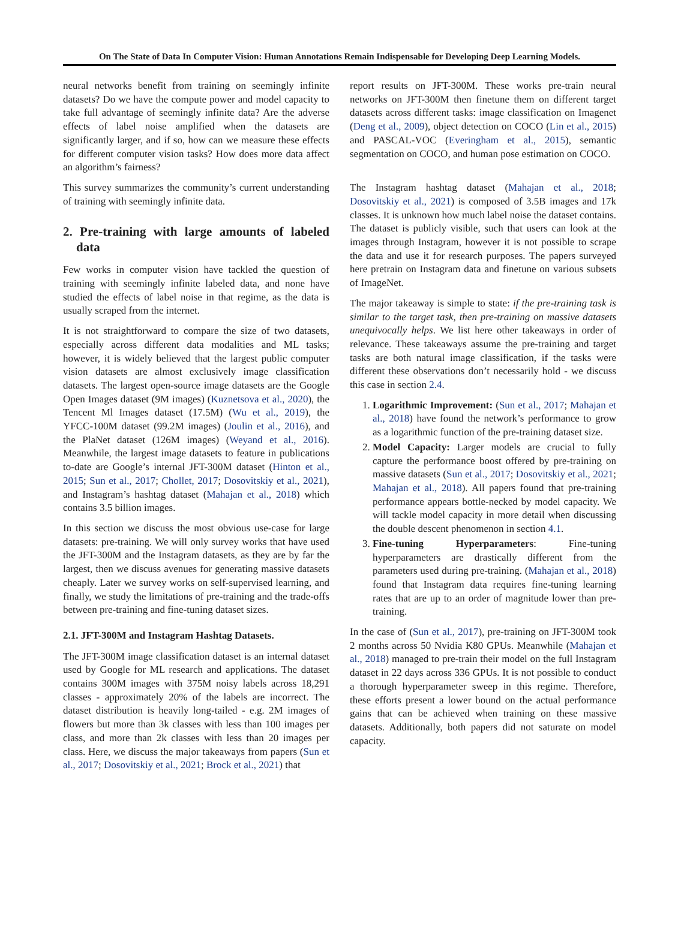On The State of Data In Computer Vision: Human Annotations Remain Indispensable for Developing Deep Learning Models.
neural networks benefit from training on seemingly infinite datasets? Do we have the compute power and model capacity to take full advantage of seemingly infinite data? Are the adverse effects of label noise amplified when the datasets are significantly larger, and if so, how can we measure these effects for different computer vision tasks? How does more data affect an algorithm’s fairness?
This survey summarizes the community’s current understanding of training with seemingly infinite data.
2. Pre-training with large amounts of labeled data
Few works in computer vision have tackled the question of training with seemingly infinite labeled data, and none have studied the effects of label noise in that regime, as the data is usually scraped from the internet.
It is not straightforward to compare the size of two datasets, especially across different data modalities and ML tasks; however, it is widely believed that the largest public computer vision datasets are almost exclusively image classification datasets. The largest open-source image datasets are the Google Open Images dataset (9M images) (Kuznetsova et al., 2020), the Tencent Ml Images dataset (17.5M) (Wu et al., 2019), the YFCC-100M dataset (99.2M images) (Joulin et al., 2016), and the PlaNet dataset (126M images) (Weyand et al., 2016). Meanwhile, the largest image datasets to feature in publications to-date are Google’s internal JFT-300M dataset (Hinton et al., 2015; Sun et al., 2017; Chollet, 2017; Dosovitskiy et al., 2021), and Instagram’s hashtag dataset (Mahajan et al., 2018) which contains 3.5 billion images.
In this section we discuss the most obvious use-case for large datasets: pre-training. We will only survey works that have used the JFT-300M and the Instagram datasets, as they are by far the largest, then we discuss avenues for generating massive datasets cheaply. Later we survey works on self-supervised learning, and finally, we study the limitations of pre-training and the trade-offs between pre-training and fine-tuning dataset sizes.
2.1. JFT-300M and Instagram Hashtag Datasets.
The JFT-300M image classification dataset is an internal dataset used by Google for ML research and applications. The dataset contains 300M images with 375M noisy labels across 18,291 classes - approximately 20% of the labels are incorrect. The dataset distribution is heavily long-tailed - e.g. 2M images of flowers but more than 3k classes with less than 100 images per class, and more than 2k classes with less than 20 images per class. Here, we discuss the major takeaways from papers (Sun et al., 2017; Dosovitskiy et al., 2021; Brock et al., 2021) that
report results on JFT-300M. These works pre-train neural networks on JFT-300M then finetune them on different target datasets across different tasks: image classification on Imagenet (Deng et al., 2009), object detection on COCO (Lin et al., 2015) and PASCAL-VOC (Everingham et al., 2015), semantic segmentation on COCO, and human pose estimation on COCO.
The Instagram hashtag dataset (Mahajan et al., 2018; Dosovitskiy et al., 2021) is composed of 3.5B images and 17k classes. It is unknown how much label noise the dataset contains. The dataset is publicly visible, such that users can look at the images through Instagram, however it is not possible to scrape the data and use it for research purposes. The papers surveyed here pretrain on Instagram data and finetune on various subsets of ImageNet.
The major takeaway is simple to state: if the pre-training task is similar to the target task, then pre-training on massive datasets unequivocally helps. We list here other takeaways in order of relevance. These takeaways assume the pre-training and target tasks are both natural image classification, if the tasks were different these observations don’t necessarily hold - we discuss this case in section 2.4.
1. Logarithmic Improvement: (Sun et al., 2017; Mahajan et al., 2018) have found the network’s performance to grow as a logarithmic function of the pre-training dataset size.
2. Model Capacity: Larger models are crucial to fully capture the performance boost offered by pre-training on massive datasets (Sun et al., 2017; Dosovitskiy et al., 2021; Mahajan et al., 2018). All papers found that pre-training performance appears bottle-necked by model capacity. We will tackle model capacity in more detail when discussing the double descent phenomenon in section 4.1.
3. Fine-tuning Hyperparameters: Fine-tuning hyperparameters are drastically different from the parameters used during pre-training. (Mahajan et al., 2018) found that Instagram data requires fine-tuning learning rates that are up to an order of magnitude lower than pre-training.
In the case of (Sun et al., 2017), pre-training on JFT-300M took 2 months across 50 Nvidia K80 GPUs. Meanwhile (Mahajan et al., 2018) managed to pre-train their model on the full Instagram dataset in 22 days across 336 GPUs. It is not possible to conduct a thorough hyperparameter sweep in this regime. Therefore, these efforts present a lower bound on the actual performance gains that can be achieved when training on these massive datasets. Additionally, both papers did not saturate on model capacity.